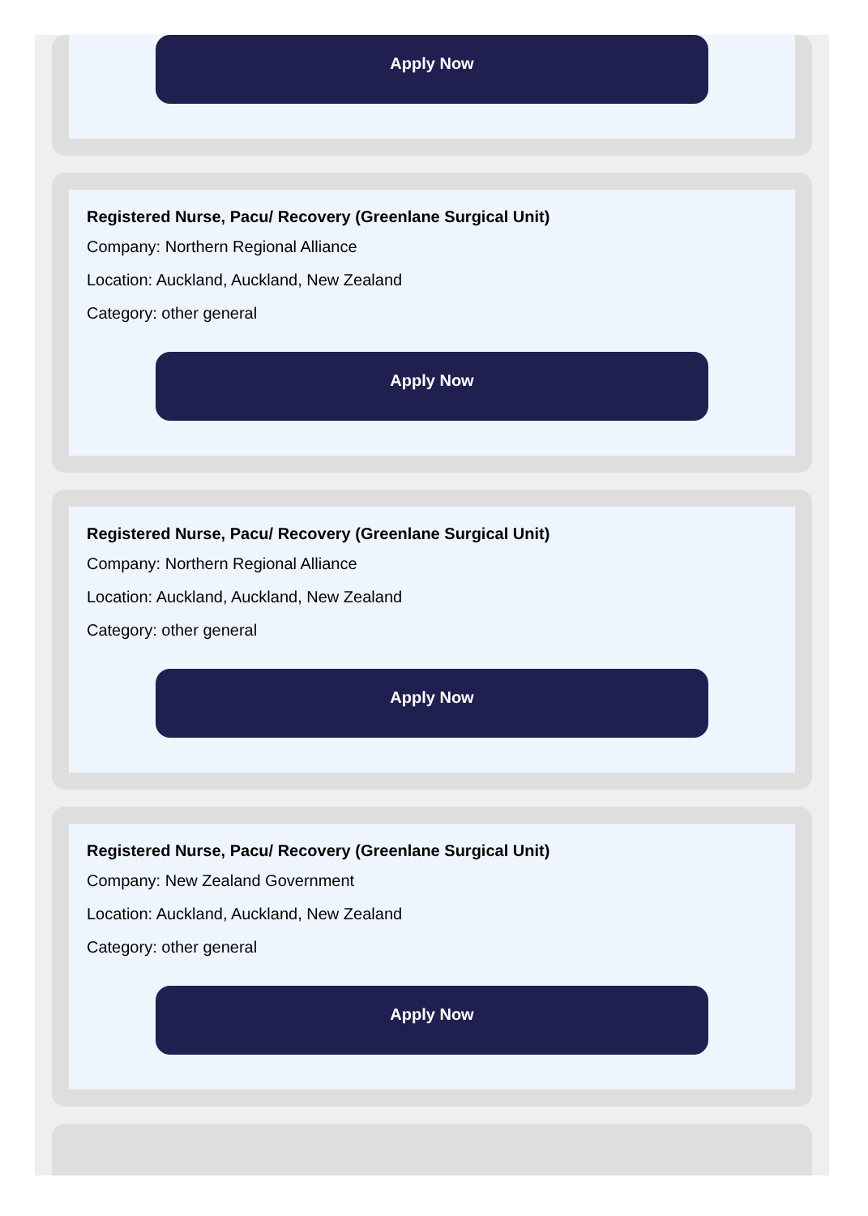Apply Now
Registered Nurse, Pacu/ Recovery (Greenlane Surgical Unit)
Company: Northern Regional Alliance
Location: Auckland, Auckland, New Zealand
Category: other general
Apply Now
Registered Nurse, Pacu/ Recovery (Greenlane Surgical Unit)
Company: Northern Regional Alliance
Location: Auckland, Auckland, New Zealand
Category: other general
Apply Now
Registered Nurse, Pacu/ Recovery (Greenlane Surgical Unit)
Company: New Zealand Government
Location: Auckland, Auckland, New Zealand
Category: other general
Apply Now